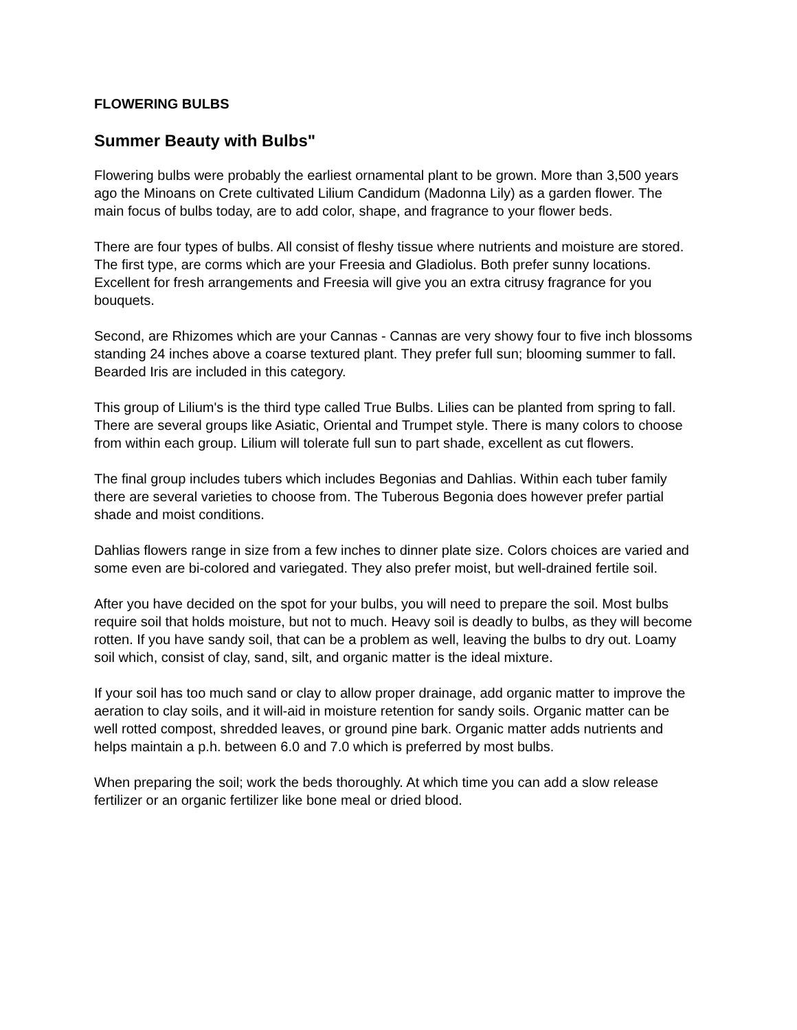FLOWERING BULBS
Summer Beauty with Bulbs"
Flowering bulbs were probably the earliest ornamental plant to be grown. More than 3,500 years ago the Minoans on Crete cultivated Lilium Candidum (Madonna Lily) as a garden flower. The main focus of bulbs today, are to add color, shape, and fragrance to your flower beds.
There are four types of bulbs. All consist of fleshy tissue where nutrients and moisture are stored. The first type, are corms which are your Freesia and Gladiolus. Both prefer sunny locations. Excellent for fresh arrangements and Freesia will give you an extra citrusy fragrance for you bouquets.
Second, are Rhizomes which are your Cannas - Cannas are very showy four to five inch blossoms standing 24 inches above a coarse textured plant. They prefer full sun; blooming summer to fall. Bearded Iris are included in this category.
This group of Lilium's is the third type called True Bulbs. Lilies can be planted from spring to fall. There are several groups like Asiatic, Oriental and Trumpet style. There is many colors to choose from within each group. Lilium will tolerate full sun to part shade, excellent as cut flowers.
The final group includes tubers which includes Begonias and Dahlias. Within each tuber family there are several varieties to choose from. The Tuberous Begonia does however prefer partial shade and moist conditions.
Dahlias flowers range in size from a few inches to dinner plate size. Colors choices are varied and some even are bi-colored and variegated. They also prefer moist, but well-drained fertile soil.
After you have decided on the spot for your bulbs, you will need to prepare the soil. Most bulbs require soil that holds moisture, but not to much. Heavy soil is deadly to bulbs, as they will become rotten. If you have sandy soil, that can be a problem as well, leaving the bulbs to dry out. Loamy soil which, consist of clay, sand, silt, and organic matter is the ideal mixture.
If your soil has too much sand or clay to allow proper drainage, add organic matter to improve the aeration to clay soils, and it will-aid in moisture retention for sandy soils. Organic matter can be well rotted compost, shredded leaves, or ground pine bark. Organic matter adds nutrients and helps maintain a p.h. between 6.0 and 7.0 which is preferred by most bulbs.
When preparing the soil; work the beds thoroughly. At which time you can add a slow release fertilizer or an organic fertilizer like bone meal or dried blood.